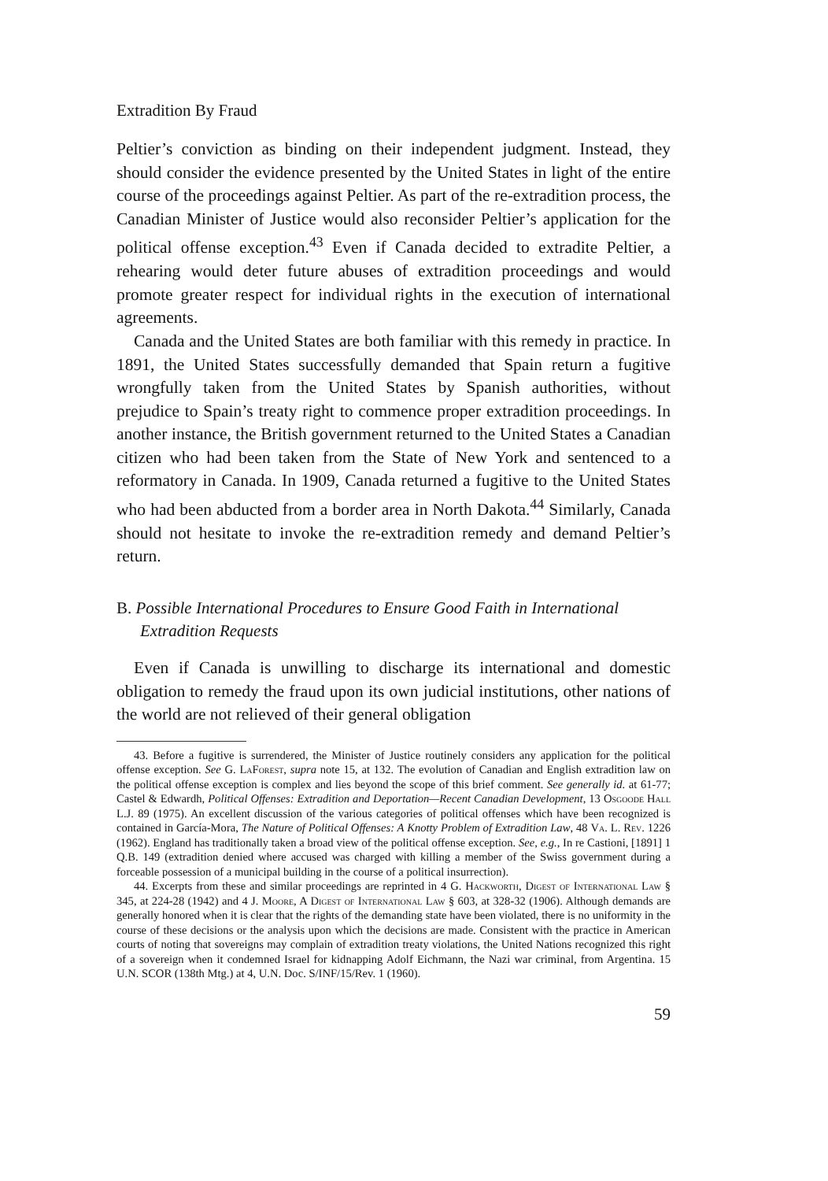Extradition By Fraud
Peltier’s conviction as binding on their independent judgment. Instead, they should consider the evidence presented by the United States in light of the entire course of the proceedings against Peltier. As part of the re-extradition process, the Canadian Minister of Justice would also reconsider Peltier’s application for the political offense exception.<sup>43</sup> Even if Canada decided to extradite Peltier, a rehearing would deter future abuses of extradition proceedings and would promote greater respect for individual rights in the execution of international agreements.
Canada and the United States are both familiar with this remedy in practice. In 1891, the United States successfully demanded that Spain return a fugitive wrongfully taken from the United States by Spanish authorities, without prejudice to Spain’s treaty right to commence proper extradition proceedings. In another instance, the British government returned to the United States a Canadian citizen who had been taken from the State of New York and sentenced to a reformatory in Canada. In 1909, Canada returned a fugitive to the United States who had been abducted from a border area in North Dakota.<sup>44</sup> Similarly, Canada should not hesitate to invoke the re-extradition remedy and demand Peltier’s return.
B. Possible International Procedures to Ensure Good Faith in International Extradition Requests
Even if Canada is unwilling to discharge its international and domestic obligation to remedy the fraud upon its own judicial institutions, other nations of the world are not relieved of their general obligation
43. Before a fugitive is surrendered, the Minister of Justice routinely considers any application for the political offense exception. See G. LaForest, supra note 15, at 132. The evolution of Canadian and English extradition law on the political offense exception is complex and lies beyond the scope of this brief comment. See generally id. at 61-77; Castel & Edwardh, Political Offenses: Extradition and Deportation—Recent Canadian Development, 13 Osgoode Hall L.J. 89 (1975). An excellent discussion of the various categories of political offenses which have been recognized is contained in García-Mora, The Nature of Political Offenses: A Knotty Problem of Extradition Law, 48 Va. L. Rev. 1226 (1962). England has traditionally taken a broad view of the political offense exception. See, e.g., In re Castioni, [1891] 1 Q.B. 149 (extradition denied where accused was charged with killing a member of the Swiss government during a forceable possession of a municipal building in the course of a political insurrection).
44. Excerpts from these and similar proceedings are reprinted in 4 G. Hackworth, Digest of International Law § 345, at 224-28 (1942) and 4 J. Moore, A Digest of International Law § 603, at 328-32 (1906). Although demands are generally honored when it is clear that the rights of the demanding state have been violated, there is no uniformity in the course of these decisions or the analysis upon which the decisions are made. Consistent with the practice in American courts of noting that sovereigns may complain of extradition treaty violations, the United Nations recognized this right of a sovereign when it condemned Israel for kidnapping Adolf Eichmann, the Nazi war criminal, from Argentina. 15 U.N. SCOR (138th Mtg.) at 4, U.N. Doc. S/INF/15/Rev. 1 (1960).
59